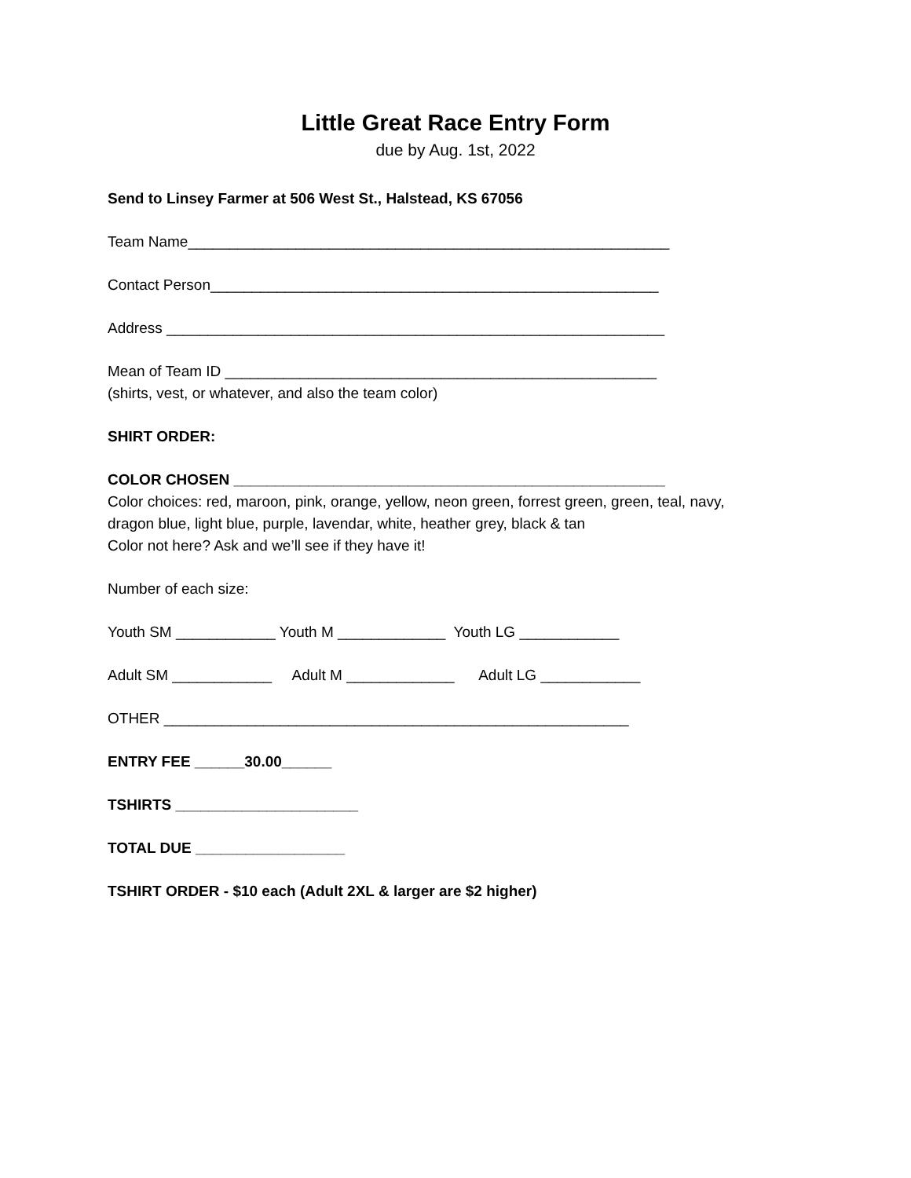Little Great Race Entry Form
due by Aug. 1st, 2022
Send to Linsey Farmer at 506 West St., Halstead, KS 67056
Team Name__________________________________________________________
Contact Person______________________________________________________
Address ____________________________________________________________
Mean of Team ID ____________________________________________________ (shirts, vest, or whatever, and also the team color)
SHIRT ORDER:
COLOR CHOSEN ____________________________________________________ Color choices: red, maroon, pink, orange, yellow, neon green, forrest green, green, teal, navy, dragon blue, light blue, purple, lavendar, white, heather grey, black & tan Color not here? Ask and we’ll see if they have it!
Number of each size:
Youth SM ____________ Youth M _____________ Youth LG ____________
Adult SM ____________ Adult M _____________ Adult LG ____________
OTHER ________________________________________________________
ENTRY FEE ______30.00______
TSHIRTS ______________________
TOTAL DUE __________________
TSHIRT ORDER - $10 each (Adult 2XL & larger are $2 higher)